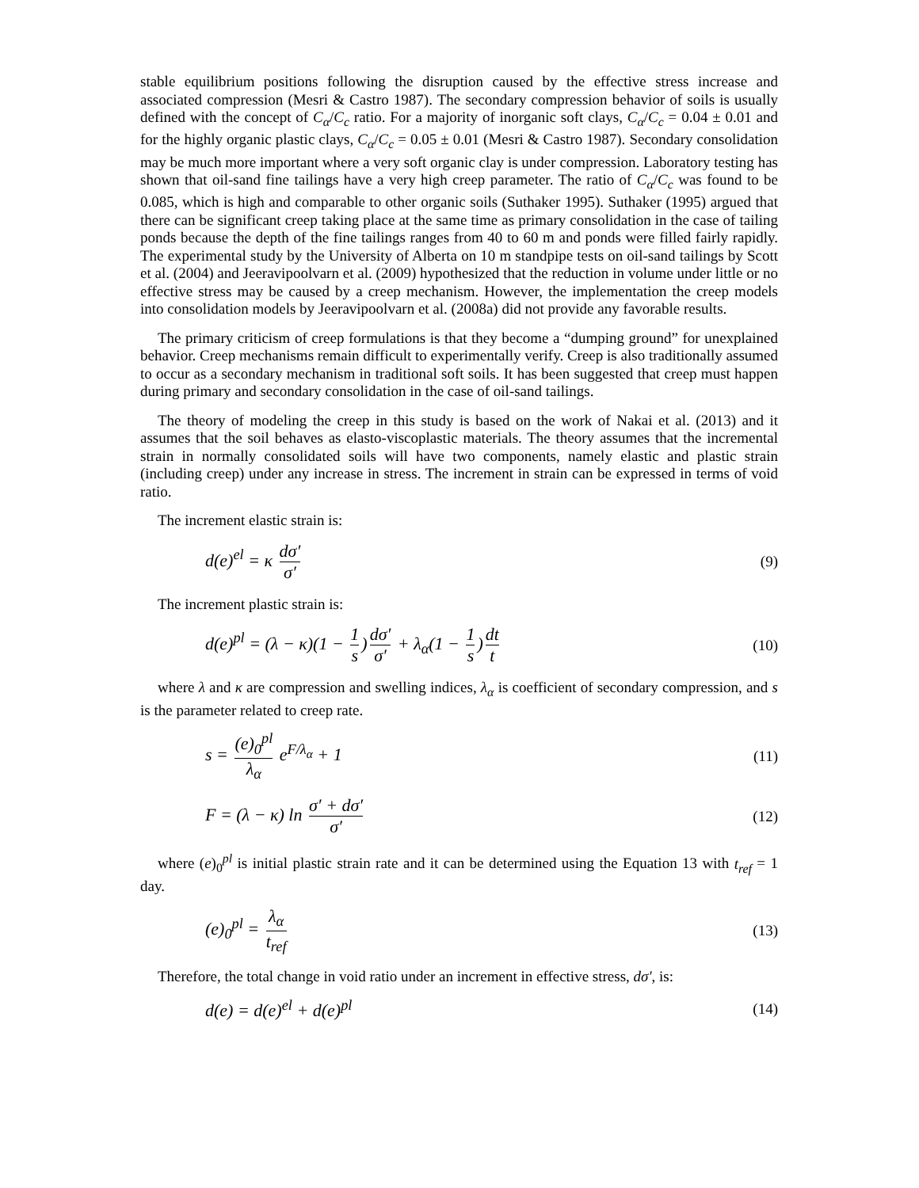stable equilibrium positions following the disruption caused by the effective stress increase and associated compression (Mesri & Castro 1987). The secondary compression behavior of soils is usually defined with the concept of C<sub>α</sub>/C<sub>c</sub> ratio. For a majority of inorganic soft clays, C<sub>α</sub>/C<sub>c</sub> = 0.04 ± 0.01 and for the highly organic plastic clays, C<sub>α</sub>/C<sub>c</sub> = 0.05 ± 0.01 (Mesri & Castro 1987). Secondary consolidation may be much more important where a very soft organic clay is under compression. Laboratory testing has shown that oil-sand fine tailings have a very high creep parameter. The ratio of C<sub>α</sub>/C<sub>c</sub> was found to be 0.085, which is high and comparable to other organic soils (Suthaker 1995). Suthaker (1995) argued that there can be significant creep taking place at the same time as primary consolidation in the case of tailing ponds because the depth of the fine tailings ranges from 40 to 60 m and ponds were filled fairly rapidly. The experimental study by the University of Alberta on 10 m standpipe tests on oil-sand tailings by Scott et al. (2004) and Jeeravipoolvarn et al. (2009) hypothesized that the reduction in volume under little or no effective stress may be caused by a creep mechanism. However, the implementation the creep models into consolidation models by Jeeravipoolvarn et al. (2008a) did not provide any favorable results.
The primary criticism of creep formulations is that they become a “dumping ground” for unexplained behavior. Creep mechanisms remain difficult to experimentally verify. Creep is also traditionally assumed to occur as a secondary mechanism in traditional soft soils. It has been suggested that creep must happen during primary and secondary consolidation in the case of oil-sand tailings.
The theory of modeling the creep in this study is based on the work of Nakai et al. (2013) and it assumes that the soil behaves as elasto-viscoplastic materials. The theory assumes that the incremental strain in normally consolidated soils will have two components, namely elastic and plastic strain (including creep) under any increase in stress. The increment in strain can be expressed in terms of void ratio.
The increment elastic strain is:
d(e)<sup>el</sup> = κ dσ′ σ′ (9)
The increment plastic strain is:
d(e)<sup>pl</sup> = (λ − κ)(1 − 1 s) dσ′ σ′ + λ<sub>α</sub>(1 − 1 s) dt t (10)
where λ and κ are compression and swelling indices, λ<sub>α</sub> is coefficient of secondary compression, and s is the parameter related to creep rate.
s = (e)<sub>0</sub><sup>pl</sup> λ<sub>α</sub> e<sup>F/λ<sub>α</sub></sup> + 1 (11)
F = (λ − κ) ln σ′ + dσ′ σ′ (12)
where (e)<sub>0</sub><sup>pl</sup> is initial plastic strain rate and it can be determined using the Equation 13 with t<sub>ref</sub> = 1 day.
(e)<sub>0</sub><sup>pl</sup> = λ<sub>α</sub> t<sub>ref</sub> (13)
Therefore, the total change in void ratio under an increment in effective stress, dσ′, is:
d(e) = d(e)<sup>el</sup> + d(e)<sup>pl</sup> (14)